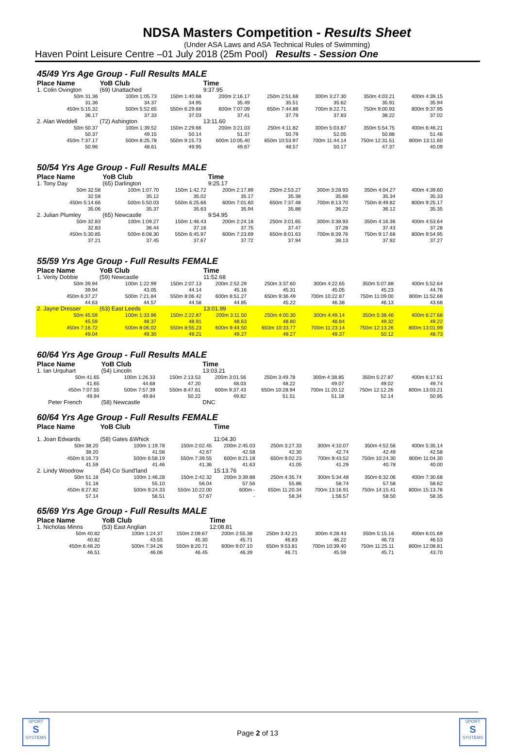NDSA Masters Competition - Results Sheet
(Under ASA Laws and ASA Technical Rules of Swimming)
Haven Point Leisure Centre –01 July 2018 (25m Pool) Results - Session One
45/49 Yrs Age Group - Full Results MALE
| Place Name | YoB Club | | Time | | | | |
| --- | --- | --- | --- | --- | --- | --- | --- |
| 1. Colin Ovington | (69) Unattached | | 9:37.95 | | | | |
| 50m 31.36 | 100m 1:05.73 | 150m 1:40.68 | 200m 2:16.17 | 250m 2:51.68 | 300m 3:27.30 | 350m 4:03.21 | 400m 4:39.15 |
| 31.36 | 34.37 | 34.95 | 35.49 | 35.51 | 35.62 | 35.91 | 35.94 |
| 450m 5:15.32 | 500m 5:52.65 | 550m 6:29.68 | 600m 7:07.09 | 650m 7:44.88 | 700m 8:22.71 | 750m 9:00.93 | 800m 9:37.95 |
| 36.17 | 37.33 | 37.03 | 37.41 | 37.79 | 37.83 | 38.22 | 37.02 |
| 2. Alan Weddell | (72) Ashington | | 13:11.60 | | | | |
| 50m 50.37 | 100m 1:39.52 | 150m 2:29.66 | 200m 3:21.03 | 250m 4:11.82 | 300m 5:03.87 | 350m 5:54.75 | 400m 6:46.21 |
| 50.37 | 49.15 | 50.14 | 51.37 | 50.79 | 52.05 | 50.88 | 51.46 |
| 450m 7:37.17 | 500m 8:25.78 | 550m 9:15.73 | 600m 10:05.40 | 650m 10:53.97 | 700m 11:44.14 | 750m 12:31.51 | 800m 13:11.60 |
| 50.96 | 48.61 | 49.95 | 49.67 | 48.57 | 50.17 | 47.37 | 40.09 |
50/54 Yrs Age Group - Full Results MALE
| Place Name | YoB Club | | Time | | | | |
| --- | --- | --- | --- | --- | --- | --- | --- |
| 1. Tony Day | (65) Darlington | | 9:25.17 | | | | |
| 50m 32.58 | 100m 1:07.70 | 150m 1:42.72 | 200m 2:17.89 | 250m 2:53.27 | 300m 3:28.93 | 350m 4:04.27 | 400m 4:39.60 |
| 32.58 | 35.12 | 35.02 | 35.17 | 35.38 | 35.66 | 35.34 | 35.33 |
| 450m 5:14.66 | 500m 5:50.03 | 550m 6:25.66 | 600m 7:01.60 | 650m 7:37.48 | 700m 8:13.70 | 750m 8:49.82 | 800m 9:25.17 |
| 35.06 | 35.37 | 35.63 | 35.94 | 35.88 | 36.22 | 36.12 | 35.35 |
| 2. Julian Plumley | (65) Newcastle | | 9:54.95 | | | | |
| 50m 32.83 | 100m 1:09.27 | 150m 1:46.43 | 200m 2:24.18 | 250m 3:01.65 | 300m 3:38.93 | 350m 4:16.36 | 400m 4:53.64 |
| 32.83 | 36.44 | 37.16 | 37.75 | 37.47 | 37.28 | 37.43 | 37.28 |
| 450m 5:30.85 | 500m 6:08.30 | 550m 6:45.97 | 600m 7:23.69 | 650m 8:01.63 | 700m 8:39.76 | 750m 9:17.68 | 800m 9:54.95 |
| 37.21 | 37.45 | 37.67 | 37.72 | 37.94 | 38.13 | 37.92 | 37.27 |
55/59 Yrs Age Group - Full Results FEMALE
| Place Name | YoB Club | | Time | | | | |
| --- | --- | --- | --- | --- | --- | --- | --- |
| 1. Verity Dobbie | (59) Newcastle | | 11:52.68 | | | | |
| 50m 39.94 | 100m 1:22.99 | 150m 2:07.13 | 200m 2:52.29 | 250m 3:37.60 | 300m 4:22.65 | 350m 5:07.88 | 400m 5:52.64 |
| 39.94 | 43.05 | 44.14 | 45.16 | 45.31 | 45.05 | 45.23 | 44.76 |
| 450m 6:37.27 | 500m 7:21.84 | 550m 8:06.42 | 600m 8:51.27 | 650m 9:36.49 | 700m 10:22.87 | 750m 11:09.00 | 800m 11:52.68 |
| 44.63 | 44.57 | 44.58 | 44.85 | 45.22 | 46.38 | 46.13 | 43.68 |
| 2. Jayne Dresser | (63) East Leeds | | 13:01.99 | | | | |
| 50m 45.59 | 100m 1:33.96 | 150m 2:22.87 | 200m 3:11.50 | 250m 4:00.30 | 300m 4:49.14 | 350m 5:38.46 | 400m 6:27.68 |
| 45.59 | 48.37 | 48.91 | 48.63 | 48.80 | 48.84 | 49.32 | 49.22 |
| 450m 7:16.72 | 500m 8:06.02 | 550m 8:55.23 | 600m 9:44.50 | 650m 10:33.77 | 700m 11:23.14 | 750m 12:13.26 | 800m 13:01.99 |
| 49.04 | 49.30 | 49.21 | 49.27 | 49.27 | 49.37 | 50.12 | 48.73 |
60/64 Yrs Age Group - Full Results MALE
| Place Name | YoB Club | | Time | | | | |
| --- | --- | --- | --- | --- | --- | --- | --- |
| 1. Ian Urquhart | (54) Lincoln | | 13:03.21 | | | | |
| 50m 41.65 | 100m 1:26.33 | 150m 2:13.53 | 200m 3:01.56 | 250m 3:49.78 | 300m 4:38.85 | 350m 5:27.87 | 400m 6:17.61 |
| 41.65 | 44.68 | 47.20 | 48.03 | 48.22 | 49.07 | 49.02 | 49.74 |
| 450m 7:07.55 | 500m 7:57.39 | 550m 8:47.61 | 600m 9:37.43 | 650m 10:28.94 | 700m 11:20.12 | 750m 12:12.26 | 800m 13:03.21 |
| 49.94 | 49.84 | 50.22 | 49.82 | 51.51 | 51.18 | 52.14 | 50.95 |
| Peter French | (58) Newcastle | | DNC | | | | |
60/64 Yrs Age Group - Full Results FEMALE
| Place Name | YoB Club | | Time | | | | |
| --- | --- | --- | --- | --- | --- | --- | --- |
| 1. Joan Edwards | (58) Gates &Whick | | 11:04.30 | | | | |
| 50m 38.20 | 100m 1:19.78 | 150m 2:02.45 | 200m 2:45.03 | 250m 3:27.33 | 300m 4:10.07 | 350m 4:52.56 | 400m 5:35.14 |
| 38.20 | 41.58 | 42.67 | 42.58 | 42.30 | 42.74 | 42.49 | 42.58 |
| 450m 6:16.73 | 500m 6:58.19 | 550m 7:39.55 | 600m 8:21.18 | 650m 9:02.23 | 700m 9:43.52 | 750m 10:24.30 | 800m 11:04.30 |
| 41.59 | 41.46 | 41.36 | 41.63 | 41.05 | 41.29 | 40.78 | 40.00 |
| 2. Lindy Woodrow | (54) Co Sund'land | | 15:13.76 | | | | |
| 50m 51.18 | 100m 1:46.28 | 150m 2:42.32 | 200m 3:39.88 | 250m 4:35.74 | 300m 5:34.48 | 350m 6:32.06 | 400m 7:30.68 |
| 51.18 | 55.10 | 56.04 | 57.56 | 55.86 | 58.74 | 57.58 | 58.62 |
| 450m 8:27.82 | 500m 9:24.33 | 550m 10:22.00 | 600m - | 650m 11:20.34 | 700m 13:16.91 | 750m 14:15.41 | 800m 15:13.76 |
| 57.14 | 56.51 | 57.67 | - | 58.34 | 1:56.57 | 58.50 | 58.35 |
65/69 Yrs Age Group - Full Results MALE
| Place Name | YoB Club | | Time | | | | |
| --- | --- | --- | --- | --- | --- | --- | --- |
| 1. Nicholas Minns | (53) East Anglian | | 12:08.81 | | | | |
| 50m 40.82 | 100m 1:24.37 | 150m 2:09.67 | 200m 2:55.38 | 250m 3:42.21 | 300m 4:28.43 | 350m 5:15.16 | 400m 6:01.69 |
| 40.82 | 43.55 | 45.30 | 45.71 | 46.83 | 46.22 | 46.73 | 46.53 |
| 450m 6:48.20 | 500m 7:34.26 | 550m 8:20.71 | 600m 9:07.10 | 650m 9:53.81 | 700m 10:39.40 | 750m 11:25.11 | 800m 12:08.81 |
| 46.51 | 46.06 | 46.45 | 46.39 | 46.71 | 45.59 | 45.71 | 43.70 |
SPORT
S
SYSTEMS
Page 2 of 13
SPORT
S
SYSTEMS